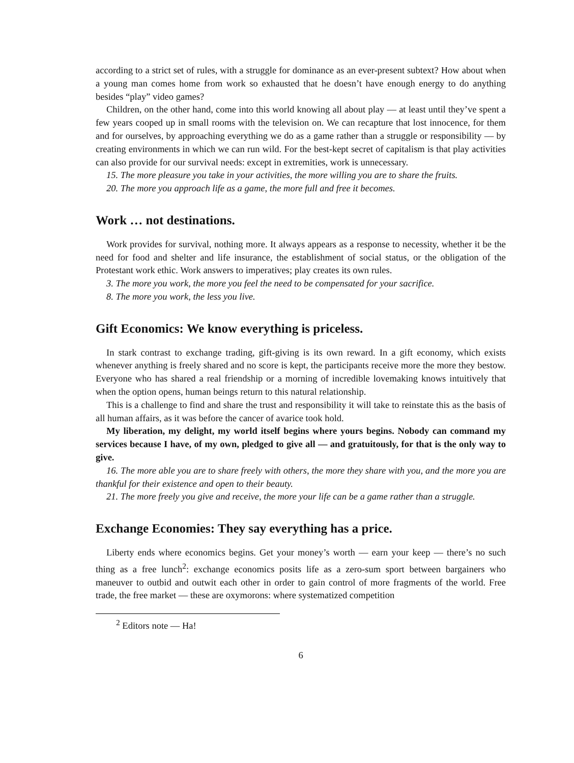according to a strict set of rules, with a struggle for dominance as an ever-present subtext? How about when a young man comes home from work so exhausted that he doesn’t have enough energy to do anything besides “play” video games?
Children, on the other hand, come into this world knowing all about play — at least until they’ve spent a few years cooped up in small rooms with the television on. We can recapture that lost innocence, for them and for ourselves, by approaching everything we do as a game rather than a struggle or responsibility — by creating environments in which we can run wild. For the best-kept secret of capitalism is that play activities can also provide for our survival needs: except in extremities, work is unnecessary.
15. The more pleasure you take in your activities, the more willing you are to share the fruits.
20. The more you approach life as a game, the more full and free it becomes.
Work … not destinations.
Work provides for survival, nothing more. It always appears as a response to necessity, whether it be the need for food and shelter and life insurance, the establishment of social status, or the obligation of the Protestant work ethic. Work answers to imperatives; play creates its own rules.
3. The more you work, the more you feel the need to be compensated for your sacrifice.
8. The more you work, the less you live.
Gift Economics: We know everything is priceless.
In stark contrast to exchange trading, gift-giving is its own reward. In a gift economy, which exists whenever anything is freely shared and no score is kept, the participants receive more the more they bestow. Everyone who has shared a real friendship or a morning of incredible lovemaking knows intuitively that when the option opens, human beings return to this natural relationship.
This is a challenge to find and share the trust and responsibility it will take to reinstate this as the basis of all human affairs, as it was before the cancer of avarice took hold.
My liberation, my delight, my world itself begins where yours begins. Nobody can command my services because I have, of my own, pledged to give all — and gratuitously, for that is the only way to give.
16. The more able you are to share freely with others, the more they share with you, and the more you are thankful for their existence and open to their beauty.
21. The more freely you give and receive, the more your life can be a game rather than a struggle.
Exchange Economies: They say everything has a price.
Liberty ends where economics begins. Get your money’s worth — earn your keep — there’s no such thing as a free lunch<sup>2</sup>: exchange economics posits life as a zero-sum sport between bargainers who maneuver to outbid and outwit each other in order to gain control of more fragments of the world. Free trade, the free market — these are oxymorons: where systematized competition
<sup>2</sup> Editors note — Ha!
6